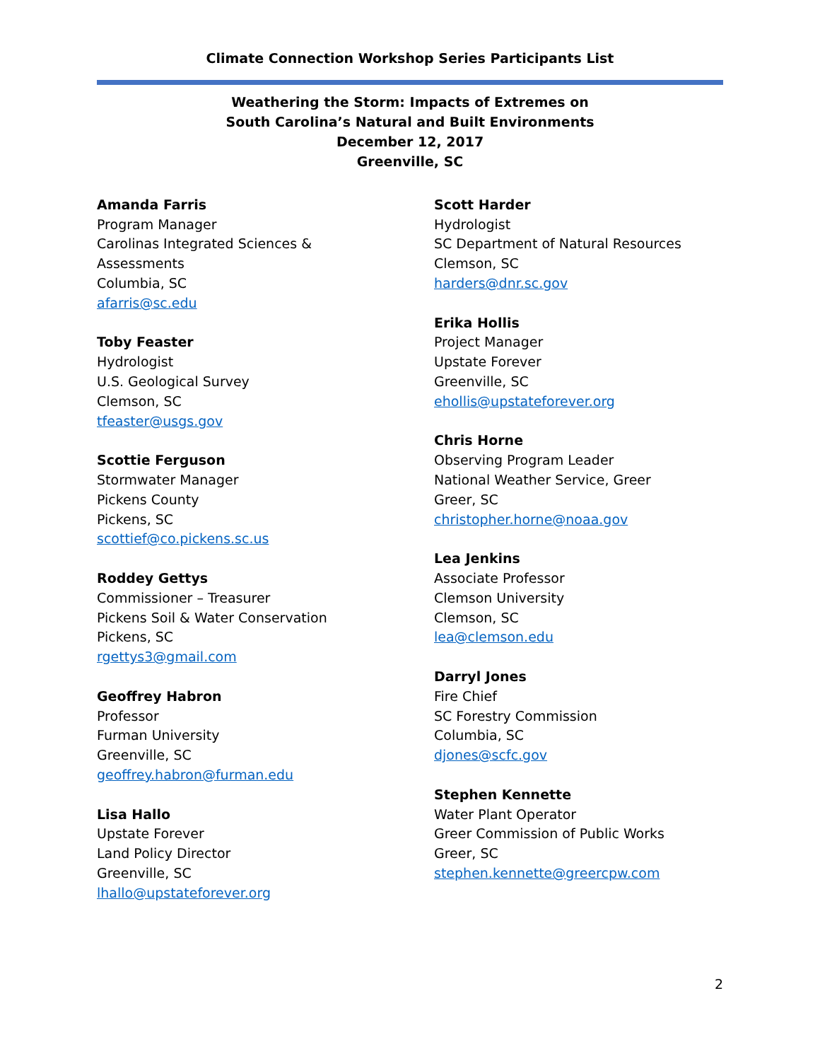Climate Connection Workshop Series Participants List
Weathering the Storm: Impacts of Extremes on
South Carolina’s Natural and Built Environments
December 12, 2017
Greenville, SC
Amanda Farris
Program Manager
Carolinas Integrated Sciences &
Assessments
Columbia, SC
afarris@sc.edu
Toby Feaster
Hydrologist
U.S. Geological Survey
Clemson, SC
tfeaster@usgs.gov
Scottie Ferguson
Stormwater Manager
Pickens County
Pickens, SC
scottief@co.pickens.sc.us
Roddey Gettys
Commissioner – Treasurer
Pickens Soil & Water Conservation
Pickens, SC
rgettys3@gmail.com
Geoffrey Habron
Professor
Furman University
Greenville, SC
geoffrey.habron@furman.edu
Lisa Hallo
Upstate Forever
Land Policy Director
Greenville, SC
lhallo@upstateforever.org
Scott Harder
Hydrologist
SC Department of Natural Resources
Clemson, SC
harders@dnr.sc.gov
Erika Hollis
Project Manager
Upstate Forever
Greenville, SC
ehollis@upstateforever.org
Chris Horne
Observing Program Leader
National Weather Service, Greer
Greer, SC
christopher.horne@noaa.gov
Lea Jenkins
Associate Professor
Clemson University
Clemson, SC
lea@clemson.edu
Darryl Jones
Fire Chief
SC Forestry Commission
Columbia, SC
djones@scfc.gov
Stephen Kennette
Water Plant Operator
Greer Commission of Public Works
Greer, SC
stephen.kennette@greercpw.com
2